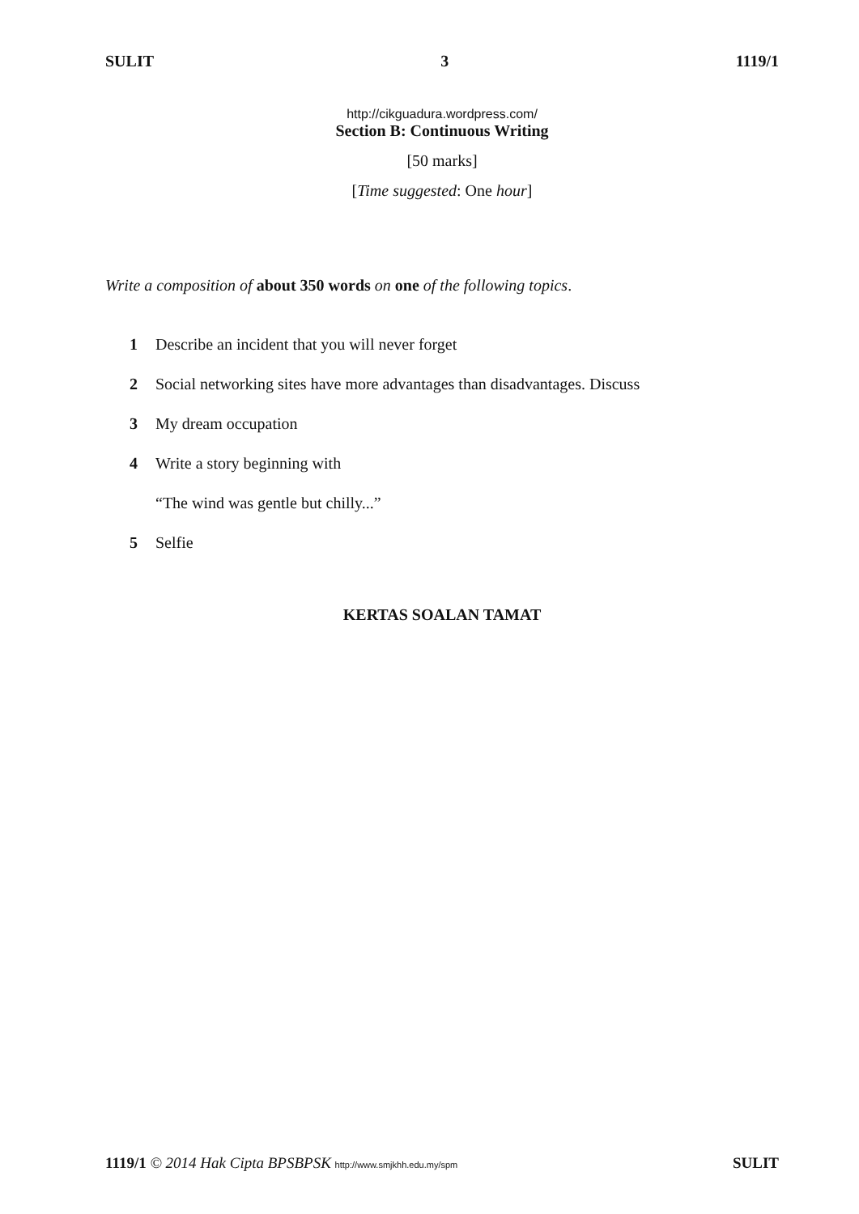SULIT 3 1119/1
http://cikguadura.wordpress.com/
Section B: Continuous Writing
[50 marks]
[Time suggested: One hour]
Write a composition of about 350 words on one of the following topics.
1 Describe an incident that you will never forget
2 Social networking sites have more advantages than disadvantages. Discuss
3 My dream occupation
4 Write a story beginning with
“The wind was gentle but chilly...”
5 Selfie
KERTAS SOALAN TAMAT
1119/1 © 2014 Hak Cipta BPSBPSK http://www.smjkhh.edu.my/spm SULIT